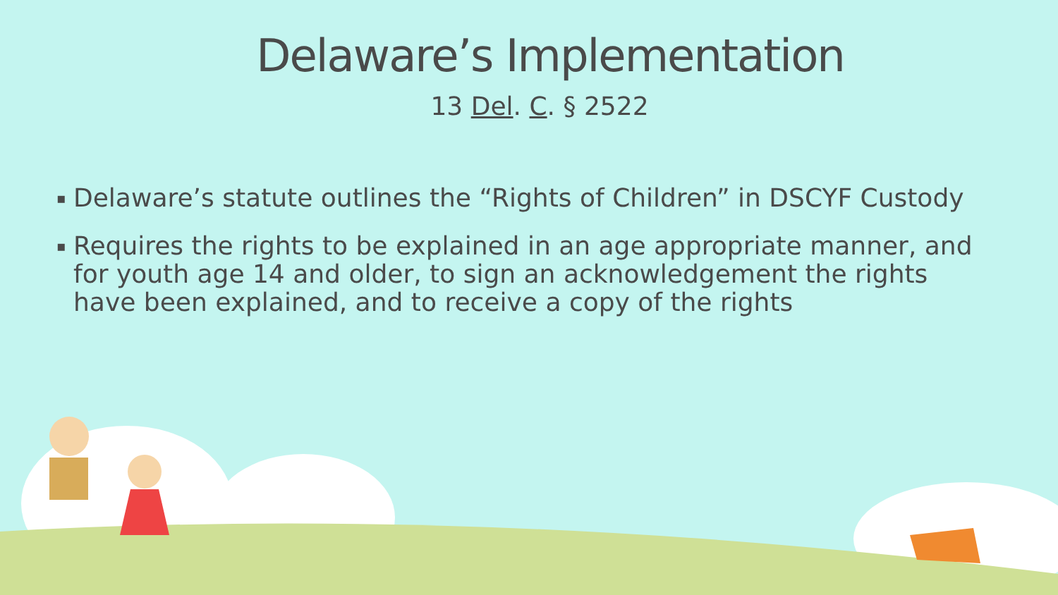Delaware’s Implementation
13 Del. C. § 2522
▪ Delaware’s statute outlines the “Rights of Children” in DSCYF Custody
▪ Requires the rights to be explained in an age appropriate manner, and for youth age 14 and older, to sign an acknowledgement the rights have been explained, and to receive a copy of the rights